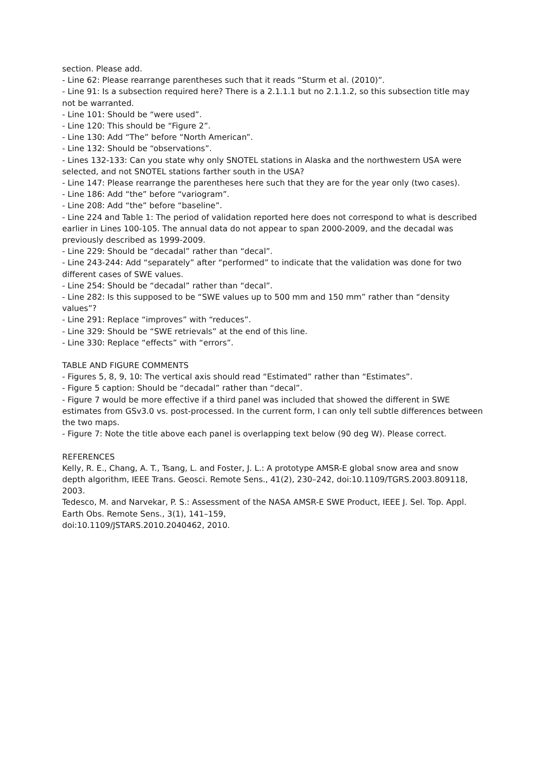section. Please add.
- Line 62: Please rearrange parentheses such that it reads “Sturm et al. (2010)”.
- Line 91: Is a subsection required here? There is a 2.1.1.1 but no 2.1.1.2, so this subsection title may not be warranted.
- Line 101: Should be “were used”.
- Line 120: This should be “Figure 2”.
- Line 130: Add “The” before “North American”.
- Line 132: Should be “observations”.
- Lines 132-133: Can you state why only SNOTEL stations in Alaska and the northwestern USA were selected, and not SNOTEL stations farther south in the USA?
- Line 147: Please rearrange the parentheses here such that they are for the year only (two cases).
- Line 186: Add “the” before “variogram”.
- Line 208: Add “the” before “baseline”.
- Line 224 and Table 1: The period of validation reported here does not correspond to what is described earlier in Lines 100-105. The annual data do not appear to span 2000-2009, and the decadal was previously described as 1999-2009.
- Line 229: Should be “decadal” rather than “decal”.
- Line 243-244: Add “separately” after “performed” to indicate that the validation was done for two different cases of SWE values.
- Line 254: Should be “decadal” rather than “decal”.
- Line 282: Is this supposed to be “SWE values up to 500 mm and 150 mm” rather than “density values”?
- Line 291: Replace “improves” with “reduces”.
- Line 329: Should be “SWE retrievals” at the end of this line.
- Line 330: Replace “effects” with “errors”.
TABLE AND FIGURE COMMENTS
- Figures 5, 8, 9, 10: The vertical axis should read “Estimated” rather than “Estimates”.
- Figure 5 caption: Should be “decadal” rather than “decal”.
- Figure 7 would be more effective if a third panel was included that showed the different in SWE estimates from GSv3.0 vs. post-processed. In the current form, I can only tell subtle differences between the two maps.
- Figure 7: Note the title above each panel is overlapping text below (90 deg W). Please correct.
REFERENCES
Kelly, R. E., Chang, A. T., Tsang, L. and Foster, J. L.: A prototype AMSR-E global snow area and snow depth algorithm, IEEE Trans. Geosci. Remote Sens., 41(2), 230–242, doi:10.1109/TGRS.2003.809118, 2003.
Tedesco, M. and Narvekar, P. S.: Assessment of the NASA AMSR-E SWE Product, IEEE J. Sel. Top. Appl. Earth Obs. Remote Sens., 3(1), 141–159,
doi:10.1109/JSTARS.2010.2040462, 2010.